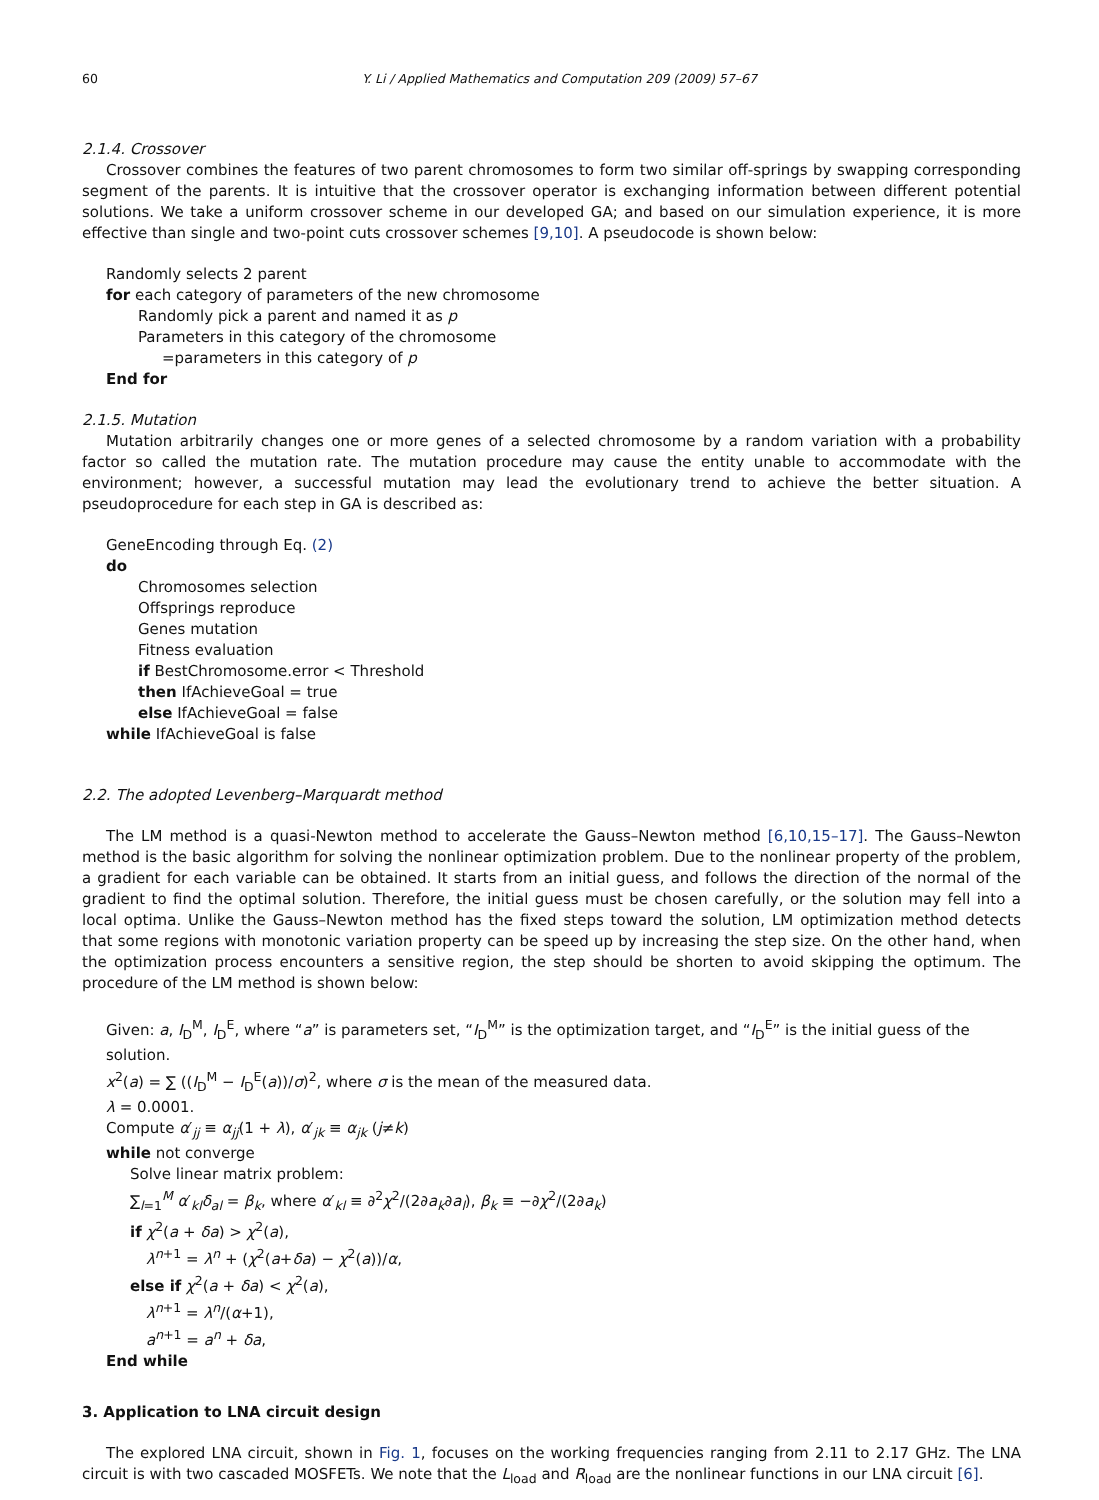60 Y. Li / Applied Mathematics and Computation 209 (2009) 57–67
2.1.4. Crossover
Crossover combines the features of two parent chromosomes to form two similar off-springs by swapping corresponding segment of the parents. It is intuitive that the crossover operator is exchanging information between different potential solutions. We take a uniform crossover scheme in our developed GA; and based on our simulation experience, it is more effective than single and two-point cuts crossover schemes [9,10]. A pseudocode is shown below:
Randomly selects 2 parent
for each category of parameters of the new chromosome
Randomly pick a parent and named it as p
Parameters in this category of the chromosome
=parameters in this category of p
End for
2.1.5. Mutation
Mutation arbitrarily changes one or more genes of a selected chromosome by a random variation with a probability factor so called the mutation rate. The mutation procedure may cause the entity unable to accommodate with the environment; however, a successful mutation may lead the evolutionary trend to achieve the better situation. A pseudoprocedure for each step in GA is described as:
GeneEncoding through Eq. (2)
do
Chromosomes selection
Offsprings reproduce
Genes mutation
Fitness evaluation
if BestChromosome.error < Threshold
then IfAchieveGoal = true
else IfAchieveGoal = false
while IfAchieveGoal is false
2.2. The adopted Levenberg–Marquardt method
The LM method is a quasi-Newton method to accelerate the Gauss–Newton method [6,10,15–17]. The Gauss–Newton method is the basic algorithm for solving the nonlinear optimization problem. Due to the nonlinear property of the problem, a gradient for each variable can be obtained. It starts from an initial guess, and follows the direction of the normal of the gradient to find the optimal solution. Therefore, the initial guess must be chosen carefully, or the solution may fell into a local optima. Unlike the Gauss–Newton method has the fixed steps toward the solution, LM optimization method detects that some regions with monotonic variation property can be speed up by increasing the step size. On the other hand, when the optimization process encounters a sensitive region, the step should be shorten to avoid skipping the optimum. The procedure of the LM method is shown below:
Given: a, I<sub>D</sub><sup>M</sup>, I<sub>D</sub><sup>E</sup>, where “a” is parameters set, “I<sub>D</sub><sup>M</sup>” is the optimization target, and “I<sub>D</sub><sup>E</sup>” is the initial guess of the solution.
x<sup>2</sup>(a) = ∑ ((I<sub>D</sub><sup>M</sup> − I<sub>D</sub><sup>E</sup>(a))/σ)<sup>2</sup>, where σ is the mean of the measured data.
λ = 0.0001.
Compute α′<sub>jj</sub> ≡ α<sub>jj</sub>(1 + λ), α′<sub>jk</sub> ≡ α<sub>jk</sub> (j≠k)
while not converge
Solve linear matrix problem:
∑<sub>l=1</sub><sup>M</sup> α′<sub>kl</sub>δ<sub>al</sub> = β<sub>k</sub>, where α′<sub>kl</sub> ≡ ∂<sup>2</sup>χ<sup>2</sup>/(2∂a<sub>k</sub>∂a<sub>l</sub>), β<sub>k</sub> ≡ −∂χ<sup>2</sup>/(2∂a<sub>k</sub>)
if χ<sup>2</sup>(a + δa) > χ<sup>2</sup>(a),
λ<sup>n+1</sup> = λ<sup>n</sup> + (χ<sup>2</sup>(a+δa) − χ<sup>2</sup>(a))/α,
else if χ<sup>2</sup>(a + δa) < χ<sup>2</sup>(a),
λ<sup>n+1</sup> = λ<sup>n</sup>/(α+1),
a<sup>n+1</sup> = a<sup>n</sup> + δa,
End while
3. Application to LNA circuit design
The explored LNA circuit, shown in Fig. 1, focuses on the working frequencies ranging from 2.11 to 2.17 GHz. The LNA circuit is with two cascaded MOSFETs. We note that the L<sub>load</sub> and R<sub>load</sub> are the nonlinear functions in our LNA circuit [6].